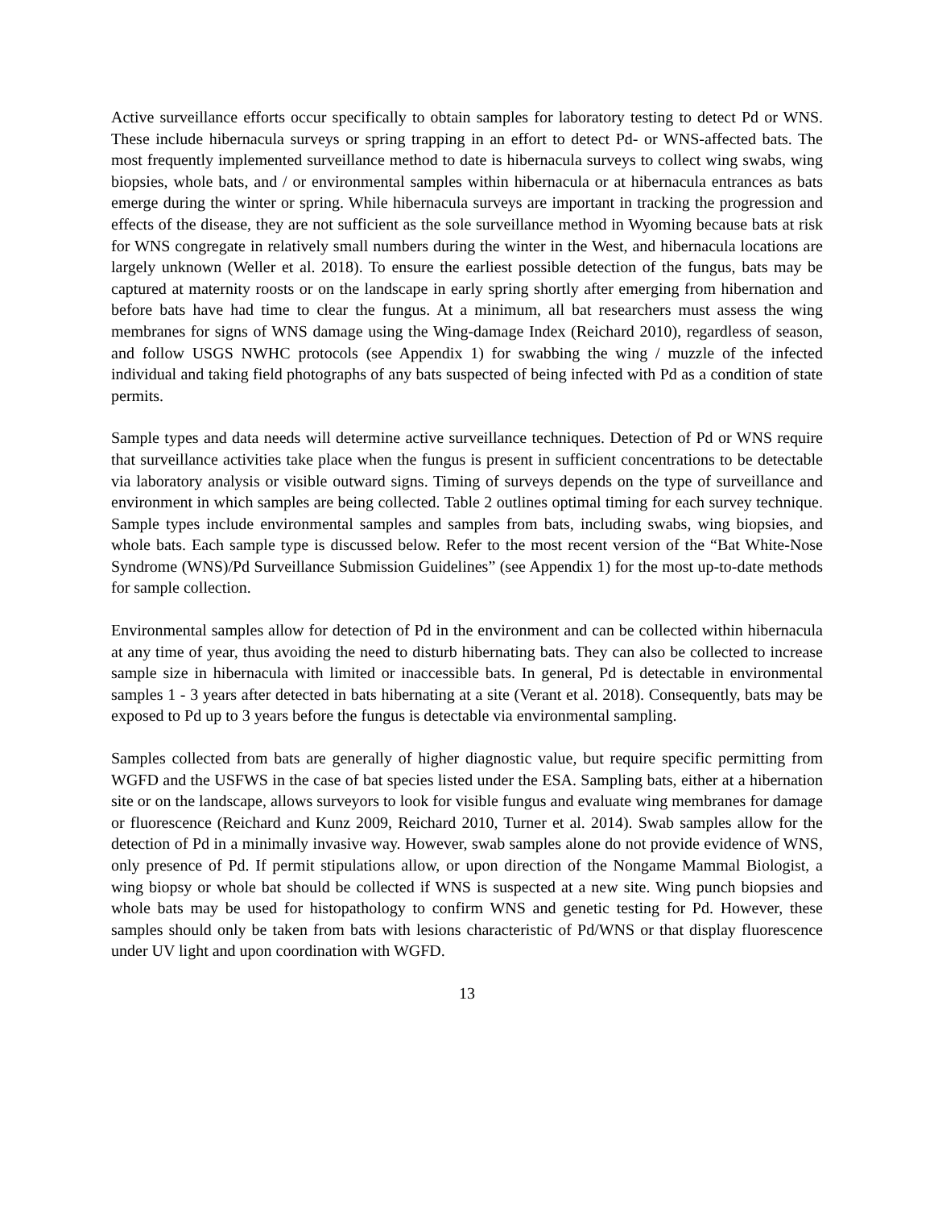Active surveillance efforts occur specifically to obtain samples for laboratory testing to detect Pd or WNS. These include hibernacula surveys or spring trapping in an effort to detect Pd- or WNS-affected bats. The most frequently implemented surveillance method to date is hibernacula surveys to collect wing swabs, wing biopsies, whole bats, and / or environmental samples within hibernacula or at hibernacula entrances as bats emerge during the winter or spring. While hibernacula surveys are important in tracking the progression and effects of the disease, they are not sufficient as the sole surveillance method in Wyoming because bats at risk for WNS congregate in relatively small numbers during the winter in the West, and hibernacula locations are largely unknown (Weller et al. 2018). To ensure the earliest possible detection of the fungus, bats may be captured at maternity roosts or on the landscape in early spring shortly after emerging from hibernation and before bats have had time to clear the fungus. At a minimum, all bat researchers must assess the wing membranes for signs of WNS damage using the Wing-damage Index (Reichard 2010), regardless of season, and follow USGS NWHC protocols (see Appendix 1) for swabbing the wing / muzzle of the infected individual and taking field photographs of any bats suspected of being infected with Pd as a condition of state permits.
Sample types and data needs will determine active surveillance techniques. Detection of Pd or WNS require that surveillance activities take place when the fungus is present in sufficient concentrations to be detectable via laboratory analysis or visible outward signs. Timing of surveys depends on the type of surveillance and environment in which samples are being collected. Table 2 outlines optimal timing for each survey technique. Sample types include environmental samples and samples from bats, including swabs, wing biopsies, and whole bats. Each sample type is discussed below. Refer to the most recent version of the “Bat White-Nose Syndrome (WNS)/Pd Surveillance Submission Guidelines” (see Appendix 1) for the most up-to-date methods for sample collection.
Environmental samples allow for detection of Pd in the environment and can be collected within hibernacula at any time of year, thus avoiding the need to disturb hibernating bats. They can also be collected to increase sample size in hibernacula with limited or inaccessible bats. In general, Pd is detectable in environmental samples 1 - 3 years after detected in bats hibernating at a site (Verant et al. 2018). Consequently, bats may be exposed to Pd up to 3 years before the fungus is detectable via environmental sampling.
Samples collected from bats are generally of higher diagnostic value, but require specific permitting from WGFD and the USFWS in the case of bat species listed under the ESA. Sampling bats, either at a hibernation site or on the landscape, allows surveyors to look for visible fungus and evaluate wing membranes for damage or fluorescence (Reichard and Kunz 2009, Reichard 2010, Turner et al. 2014). Swab samples allow for the detection of Pd in a minimally invasive way. However, swab samples alone do not provide evidence of WNS, only presence of Pd. If permit stipulations allow, or upon direction of the Nongame Mammal Biologist, a wing biopsy or whole bat should be collected if WNS is suspected at a new site. Wing punch biopsies and whole bats may be used for histopathology to confirm WNS and genetic testing for Pd. However, these samples should only be taken from bats with lesions characteristic of Pd/WNS or that display fluorescence under UV light and upon coordination with WGFD.
13